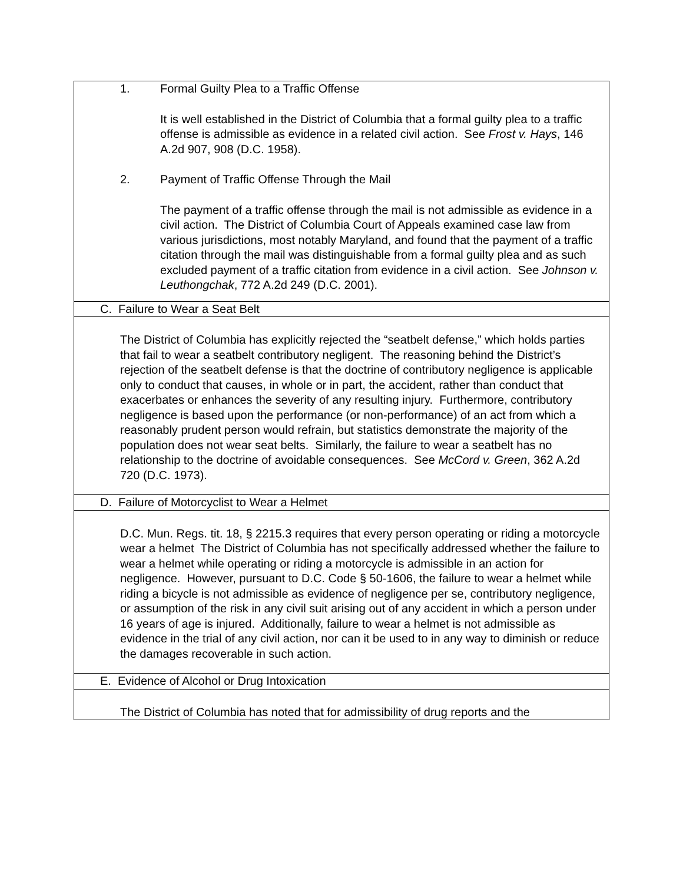1. Formal Guilty Plea to a Traffic Offense
It is well established in the District of Columbia that a formal guilty plea to a traffic offense is admissible as evidence in a related civil action. See Frost v. Hays, 146 A.2d 907, 908 (D.C. 1958).
2. Payment of Traffic Offense Through the Mail
The payment of a traffic offense through the mail is not admissible as evidence in a civil action. The District of Columbia Court of Appeals examined case law from various jurisdictions, most notably Maryland, and found that the payment of a traffic citation through the mail was distinguishable from a formal guilty plea and as such excluded payment of a traffic citation from evidence in a civil action. See Johnson v. Leuthongchak, 772 A.2d 249 (D.C. 2001).
C. Failure to Wear a Seat Belt
The District of Columbia has explicitly rejected the “seatbelt defense,” which holds parties that fail to wear a seatbelt contributory negligent. The reasoning behind the District’s rejection of the seatbelt defense is that the doctrine of contributory negligence is applicable only to conduct that causes, in whole or in part, the accident, rather than conduct that exacerbates or enhances the severity of any resulting injury. Furthermore, contributory negligence is based upon the performance (or non-performance) of an act from which a reasonably prudent person would refrain, but statistics demonstrate the majority of the population does not wear seat belts. Similarly, the failure to wear a seatbelt has no relationship to the doctrine of avoidable consequences. See McCord v. Green, 362 A.2d 720 (D.C. 1973).
D. Failure of Motorcyclist to Wear a Helmet
D.C. Mun. Regs. tit. 18, § 2215.3 requires that every person operating or riding a motorcycle wear a helmet The District of Columbia has not specifically addressed whether the failure to wear a helmet while operating or riding a motorcycle is admissible in an action for negligence. However, pursuant to D.C. Code § 50-1606, the failure to wear a helmet while riding a bicycle is not admissible as evidence of negligence per se, contributory negligence, or assumption of the risk in any civil suit arising out of any accident in which a person under 16 years of age is injured. Additionally, failure to wear a helmet is not admissible as evidence in the trial of any civil action, nor can it be used to in any way to diminish or reduce the damages recoverable in such action.
E. Evidence of Alcohol or Drug Intoxication
The District of Columbia has noted that for admissibility of drug reports and the